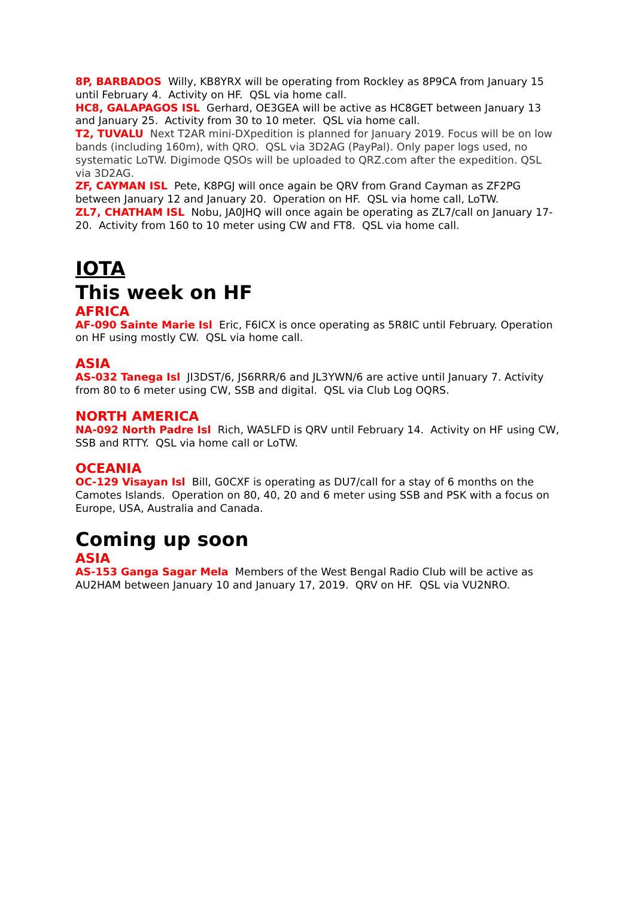8P, BARBADOS Willy, KB8YRX will be operating from Rockley as 8P9CA from January 15 until February 4. Activity on HF. QSL via home call.
HC8, GALAPAGOS ISL Gerhard, OE3GEA will be active as HC8GET between January 13 and January 25. Activity from 30 to 10 meter. QSL via home call.
T2, TUVALU Next T2AR mini-DXpedition is planned for January 2019. Focus will be on low bands (including 160m), with QRO. QSL via 3D2AG (PayPal). Only paper logs used, no systematic LoTW. Digimode QSOs will be uploaded to QRZ.com after the expedition. QSL via 3D2AG.
ZF, CAYMAN ISL Pete, K8PGJ will once again be QRV from Grand Cayman as ZF2PG between January 12 and January 20. Operation on HF. QSL via home call, LoTW.
ZL7, CHATHAM ISL Nobu, JA0JHQ will once again be operating as ZL7/call on January 17-20. Activity from 160 to 10 meter using CW and FT8. QSL via home call.
IOTA
This week on HF
AFRICA
AF-090 Sainte Marie Isl Eric, F6ICX is once operating as 5R8IC until February. Operation on HF using mostly CW. QSL via home call.
ASIA
AS-032 Tanega Isl JI3DST/6, JS6RRR/6 and JL3YWN/6 are active until January 7. Activity from 80 to 6 meter using CW, SSB and digital. QSL via Club Log OQRS.
NORTH AMERICA
NA-092 North Padre Isl Rich, WA5LFD is QRV until February 14. Activity on HF using CW, SSB and RTTY. QSL via home call or LoTW.
OCEANIA
OC-129 Visayan Isl Bill, G0CXF is operating as DU7/call for a stay of 6 months on the Camotes Islands. Operation on 80, 40, 20 and 6 meter using SSB and PSK with a focus on Europe, USA, Australia and Canada.
Coming up soon
ASIA
AS-153 Ganga Sagar Mela Members of the West Bengal Radio Club will be active as AU2HAM between January 10 and January 17, 2019. QRV on HF. QSL via VU2NRO.